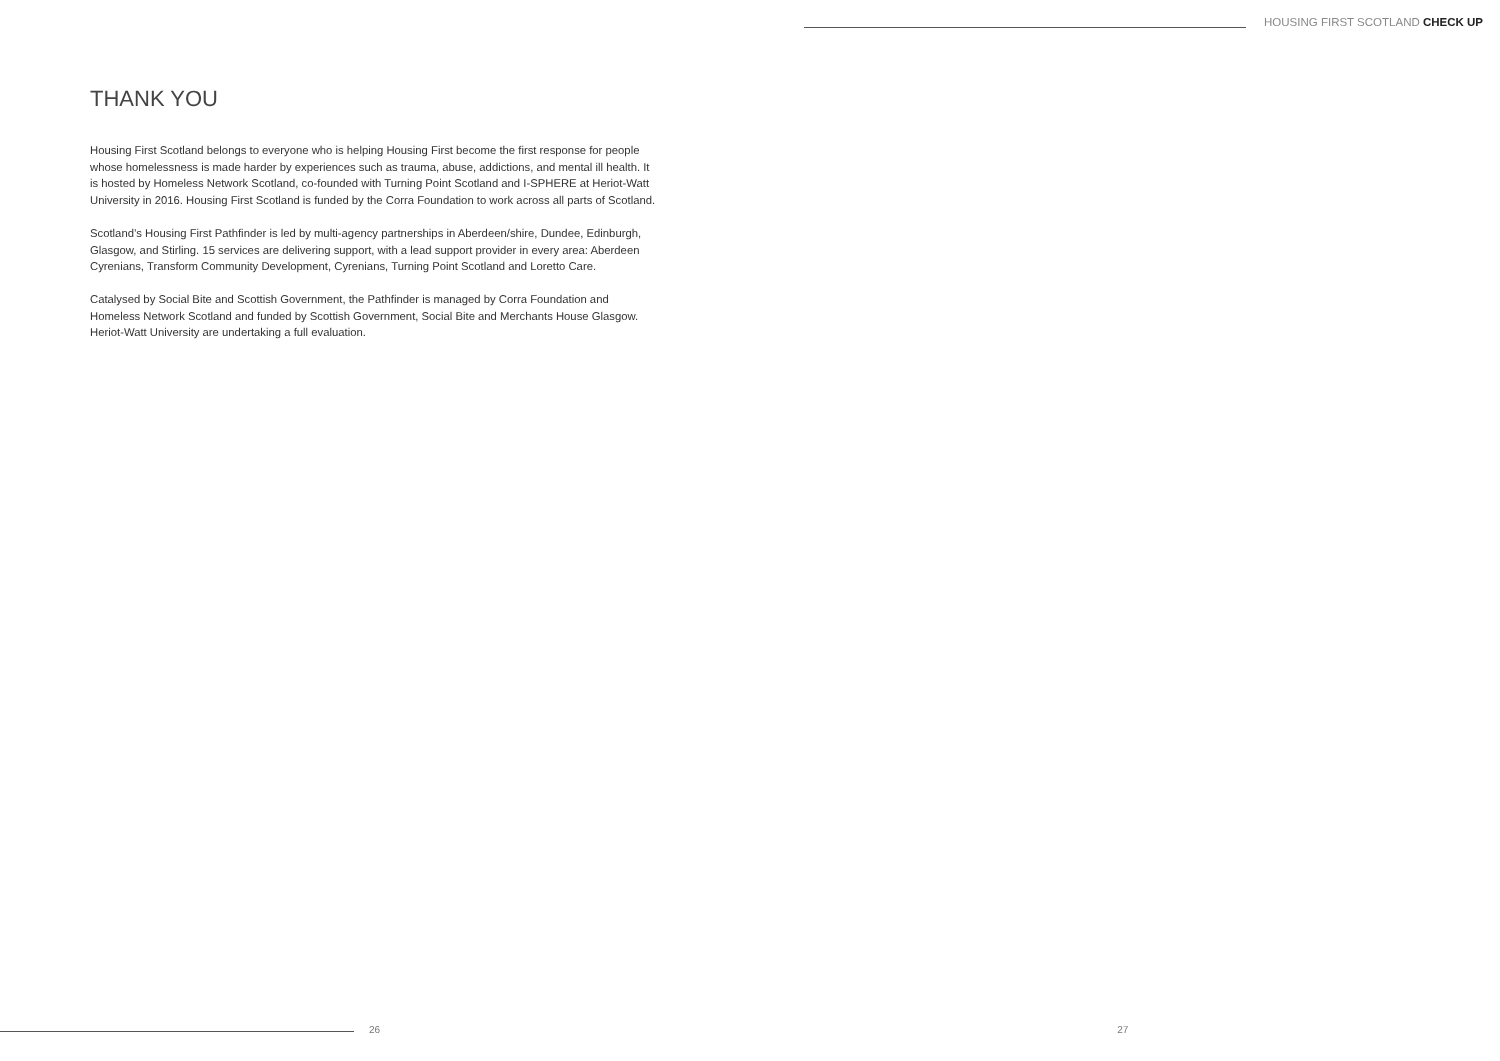HOUSING FIRST SCOTLAND CHECK UP
THANK YOU
Housing First Scotland belongs to everyone who is helping Housing First become the first response for people whose homelessness is made harder by experiences such as trauma, abuse, addictions, and mental ill health. It is hosted by Homeless Network Scotland, co-founded with Turning Point Scotland and I-SPHERE at Heriot-Watt University in 2016. Housing First Scotland is funded by the Corra Foundation to work across all parts of Scotland.
Scotland’s Housing First Pathfinder is led by multi-agency partnerships in Aberdeen/shire, Dundee, Edinburgh, Glasgow, and Stirling. 15 services are delivering support, with a lead support provider in every area: Aberdeen Cyrenians, Transform Community Development, Cyrenians, Turning Point Scotland and Loretto Care.
Catalysed by Social Bite and Scottish Government, the Pathfinder is managed by Corra Foundation and Homeless Network Scotland and funded by Scottish Government, Social Bite and Merchants House Glasgow. Heriot-Watt University are undertaking a full evaluation.
26 27